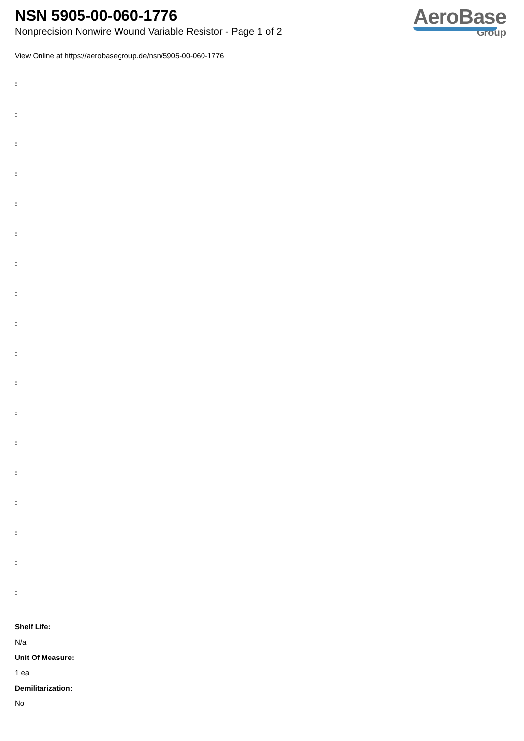NSN 5905-00-060-1776
Nonprecision Nonwire Wound Variable Resistor - Page 1 of 2
AeroBase
Group
View Online at https://aerobasegroup.de/nsn/5905-00-060-1776
:
:
:
:
:
:
:
:
:
:
:
:
:
:
:
:
:
:
Shelf Life:
N/a
Unit Of Measure:
1 ea
Demilitarization:
No